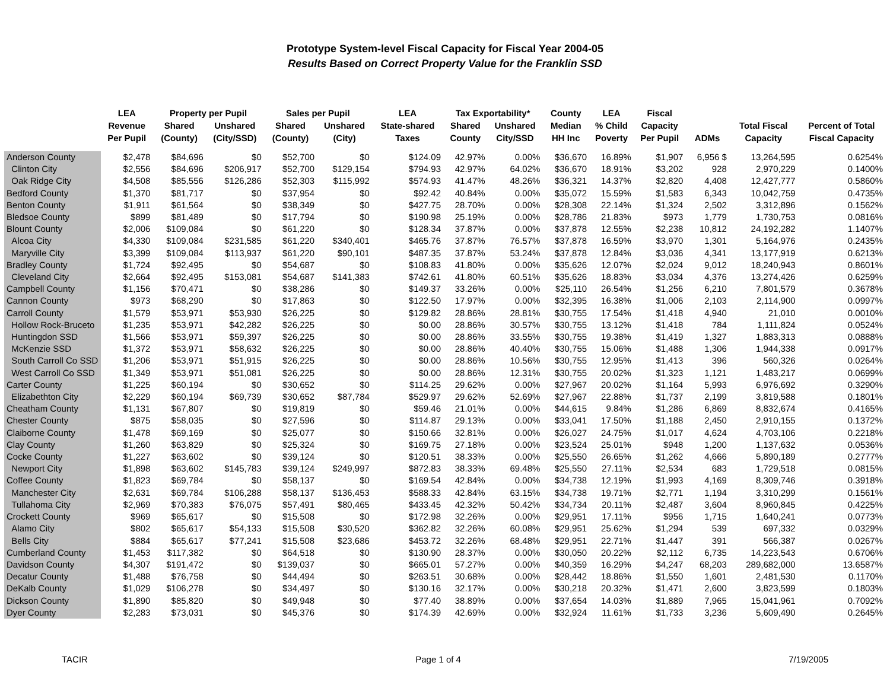Prototype System-level Fiscal Capacity for Fiscal Year 2004-05
Results Based on Correct Property Value for the Franklin SSD
| | LEA | Property per Pupil | | Sales per Pupil | | LEA | Tax Exportability* | | County | LEA | Fiscal | | | |
| --- | --- | --- | --- | --- | --- | --- | --- | --- | --- | --- | --- | --- | --- | --- |
| | Revenue | Shared | Unshared | Shared | Unshared | State-shared | Shared | Unshared | Median | % Child | Capacity | | Total Fiscal | Percent of Total |
| | Per Pupil | (County) | (City/SSD) | (County) | (City) | Taxes | County | City/SSD | HH Inc | Poverty | Per Pupil | ADMs | Capacity | Fiscal Capacity |
| Anderson County | $2,478 | $84,696 | $0 | $52,700 | $0 | $124.09 | 42.97% | 0.00% | $36,670 | 16.89% | $1,907 | 6,956 $ | 13,264,595 | 0.6254% |
| Clinton City | $2,556 | $84,696 | $206,917 | $52,700 | $129,154 | $794.93 | 42.97% | 64.02% | $36,670 | 18.91% | $3,202 | 928 | 2,970,229 | 0.1400% |
| Oak Ridge City | $4,508 | $85,556 | $126,286 | $52,303 | $115,992 | $574.93 | 41.47% | 48.26% | $36,321 | 14.37% | $2,820 | 4,408 | 12,427,777 | 0.5860% |
| Bedford County | $1,370 | $81,717 | $0 | $37,954 | $0 | $92.42 | 40.84% | 0.00% | $35,072 | 15.59% | $1,583 | 6,343 | 10,042,759 | 0.4735% |
| Benton County | $1,911 | $61,564 | $0 | $38,349 | $0 | $427.75 | 28.70% | 0.00% | $28,308 | 22.14% | $1,324 | 2,502 | 3,312,896 | 0.1562% |
| Bledsoe County | $899 | $81,489 | $0 | $17,794 | $0 | $190.98 | 25.19% | 0.00% | $28,786 | 21.83% | $973 | 1,779 | 1,730,753 | 0.0816% |
| Blount County | $2,006 | $109,084 | $0 | $61,220 | $0 | $128.34 | 37.87% | 0.00% | $37,878 | 12.55% | $2,238 | 10,812 | 24,192,282 | 1.1407% |
| Alcoa City | $4,330 | $109,084 | $231,585 | $61,220 | $340,401 | $465.76 | 37.87% | 76.57% | $37,878 | 16.59% | $3,970 | 1,301 | 5,164,976 | 0.2435% |
| Maryville City | $3,399 | $109,084 | $113,937 | $61,220 | $90,101 | $487.35 | 37.87% | 53.24% | $37,878 | 12.84% | $3,036 | 4,341 | 13,177,919 | 0.6213% |
| Bradley County | $1,724 | $92,495 | $0 | $54,687 | $0 | $108.83 | 41.80% | 0.00% | $35,626 | 12.07% | $2,024 | 9,012 | 18,240,943 | 0.8601% |
| Cleveland City | $2,664 | $92,495 | $153,081 | $54,687 | $141,383 | $742.61 | 41.80% | 60.51% | $35,626 | 18.83% | $3,034 | 4,376 | 13,274,426 | 0.6259% |
| Campbell County | $1,156 | $70,471 | $0 | $38,286 | $0 | $149.37 | 33.26% | 0.00% | $25,110 | 26.54% | $1,256 | 6,210 | 7,801,579 | 0.3678% |
| Cannon County | $973 | $68,290 | $0 | $17,863 | $0 | $122.50 | 17.97% | 0.00% | $32,395 | 16.38% | $1,006 | 2,103 | 2,114,900 | 0.0997% |
| Carroll County | $1,579 | $53,971 | $53,930 | $26,225 | $0 | $129.82 | 28.86% | 28.81% | $30,755 | 17.54% | $1,418 | 4,940 | 21,010 | 0.0010% |
| Hollow Rock-Bruceto | $1,235 | $53,971 | $42,282 | $26,225 | $0 | $0.00 | 28.86% | 30.57% | $30,755 | 13.12% | $1,418 | 784 | 1,111,824 | 0.0524% |
| Huntingdon SSD | $1,566 | $53,971 | $59,397 | $26,225 | $0 | $0.00 | 28.86% | 33.55% | $30,755 | 19.38% | $1,419 | 1,327 | 1,883,313 | 0.0888% |
| McKenzie SSD | $1,372 | $53,971 | $58,632 | $26,225 | $0 | $0.00 | 28.86% | 40.40% | $30,755 | 15.06% | $1,488 | 1,306 | 1,944,338 | 0.0917% |
| South Carroll Co SSD | $1,206 | $53,971 | $51,915 | $26,225 | $0 | $0.00 | 28.86% | 10.56% | $30,755 | 12.95% | $1,413 | 396 | 560,326 | 0.0264% |
| West Carroll Co SSD | $1,349 | $53,971 | $51,081 | $26,225 | $0 | $0.00 | 28.86% | 12.31% | $30,755 | 20.02% | $1,323 | 1,121 | 1,483,217 | 0.0699% |
| Carter County | $1,225 | $60,194 | $0 | $30,652 | $0 | $114.25 | 29.62% | 0.00% | $27,967 | 20.02% | $1,164 | 5,993 | 6,976,692 | 0.3290% |
| Elizabethton City | $2,229 | $60,194 | $69,739 | $30,652 | $87,784 | $529.97 | 29.62% | 52.69% | $27,967 | 22.88% | $1,737 | 2,199 | 3,819,588 | 0.1801% |
| Cheatham County | $1,131 | $67,807 | $0 | $19,819 | $0 | $59.46 | 21.01% | 0.00% | $44,615 | 9.84% | $1,286 | 6,869 | 8,832,674 | 0.4165% |
| Chester County | $875 | $58,035 | $0 | $27,596 | $0 | $114.87 | 29.13% | 0.00% | $33,041 | 17.50% | $1,188 | 2,450 | 2,910,155 | 0.1372% |
| Claiborne County | $1,478 | $69,169 | $0 | $25,077 | $0 | $150.66 | 32.81% | 0.00% | $26,027 | 24.75% | $1,017 | 4,624 | 4,703,106 | 0.2218% |
| Clay County | $1,260 | $63,829 | $0 | $25,324 | $0 | $169.75 | 27.18% | 0.00% | $23,524 | 25.01% | $948 | 1,200 | 1,137,632 | 0.0536% |
| Cocke County | $1,227 | $63,602 | $0 | $39,124 | $0 | $120.51 | 38.33% | 0.00% | $25,550 | 26.65% | $1,262 | 4,666 | 5,890,189 | 0.2777% |
| Newport City | $1,898 | $63,602 | $145,783 | $39,124 | $249,997 | $872.83 | 38.33% | 69.48% | $25,550 | 27.11% | $2,534 | 683 | 1,729,518 | 0.0815% |
| Coffee County | $1,823 | $69,784 | $0 | $58,137 | $0 | $169.54 | 42.84% | 0.00% | $34,738 | 12.19% | $1,993 | 4,169 | 8,309,746 | 0.3918% |
| Manchester City | $2,631 | $69,784 | $106,288 | $58,137 | $136,453 | $588.33 | 42.84% | 63.15% | $34,738 | 19.71% | $2,771 | 1,194 | 3,310,299 | 0.1561% |
| Tullahoma City | $2,969 | $70,383 | $76,075 | $57,491 | $80,465 | $433.45 | 42.32% | 50.42% | $34,734 | 20.11% | $2,487 | 3,604 | 8,960,845 | 0.4225% |
| Crockett County | $969 | $65,617 | $0 | $15,508 | $0 | $172.98 | 32.26% | 0.00% | $29,951 | 17.11% | $956 | 1,715 | 1,640,241 | 0.0773% |
| Alamo City | $802 | $65,617 | $54,133 | $15,508 | $30,520 | $362.82 | 32.26% | 60.08% | $29,951 | 25.62% | $1,294 | 539 | 697,332 | 0.0329% |
| Bells City | $884 | $65,617 | $77,241 | $15,508 | $23,686 | $453.72 | 32.26% | 68.48% | $29,951 | 22.71% | $1,447 | 391 | 566,387 | 0.0267% |
| Cumberland County | $1,453 | $117,382 | $0 | $64,518 | $0 | $130.90 | 28.37% | 0.00% | $30,050 | 20.22% | $2,112 | 6,735 | 14,223,543 | 0.6706% |
| Davidson County | $4,307 | $191,472 | $0 | $139,037 | $0 | $665.01 | 57.27% | 0.00% | $40,359 | 16.29% | $4,247 | 68,203 | 289,682,000 | 13.6587% |
| Decatur County | $1,488 | $76,758 | $0 | $44,494 | $0 | $263.51 | 30.68% | 0.00% | $28,442 | 18.86% | $1,550 | 1,601 | 2,481,530 | 0.1170% |
| DeKalb County | $1,029 | $106,278 | $0 | $34,497 | $0 | $130.16 | 32.17% | 0.00% | $30,218 | 20.32% | $1,471 | 2,600 | 3,823,599 | 0.1803% |
| Dickson County | $1,890 | $85,820 | $0 | $49,948 | $0 | $77.40 | 38.89% | 0.00% | $37,654 | 14.03% | $1,889 | 7,965 | 15,041,961 | 0.7092% |
| Dyer County | $2,283 | $73,031 | $0 | $45,376 | $0 | $174.39 | 42.69% | 0.00% | $32,924 | 11.61% | $1,733 | 3,236 | 5,609,490 | 0.2645% |
TACIR Page 1 of 4 7/19/2005